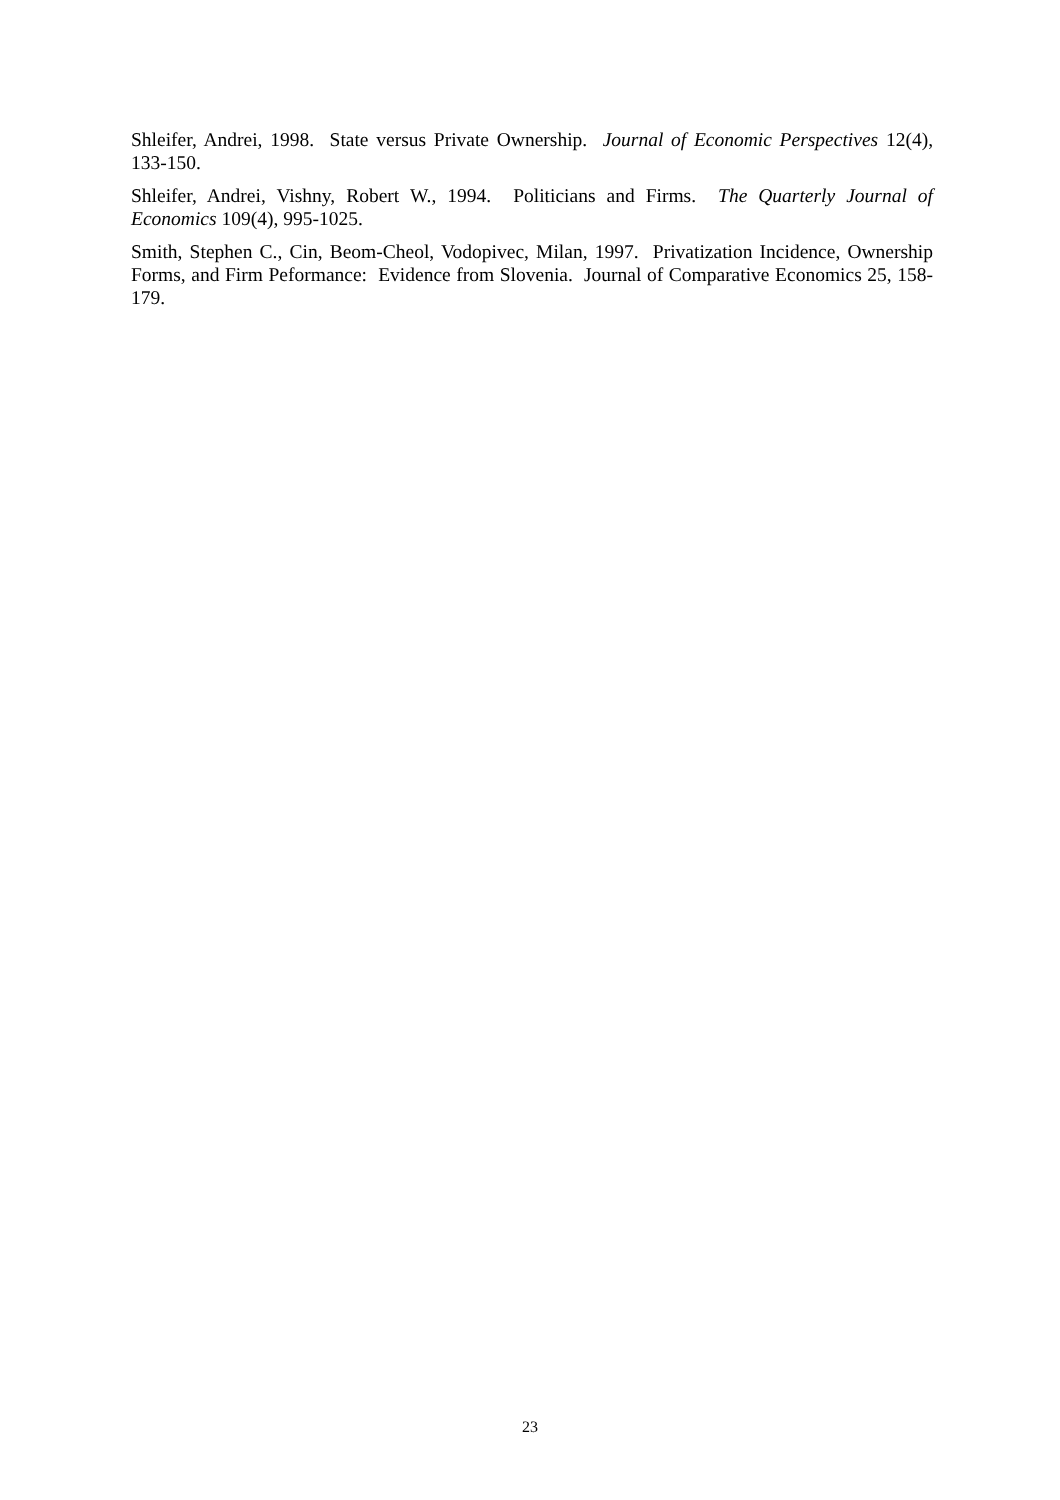Shleifer, Andrei, 1998. State versus Private Ownership. Journal of Economic Perspectives 12(4), 133-150.
Shleifer, Andrei, Vishny, Robert W., 1994. Politicians and Firms. The Quarterly Journal of Economics 109(4), 995-1025.
Smith, Stephen C., Cin, Beom-Cheol, Vodopivec, Milan, 1997. Privatization Incidence, Ownership Forms, and Firm Peformance: Evidence from Slovenia. Journal of Comparative Economics 25, 158-179.
23